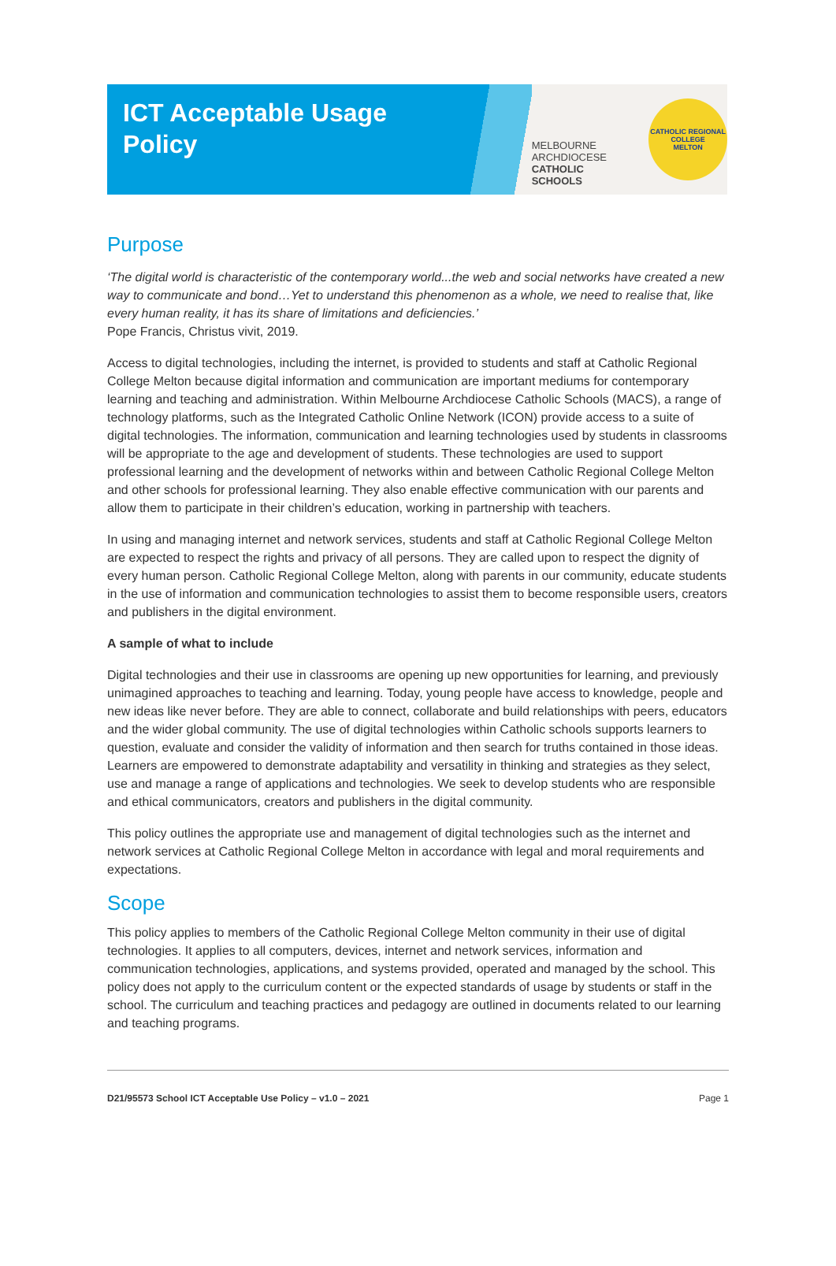ICT Acceptable Usage
Policy
MELBOURNE
ARCHDIOCESE
CATHOLIC SCHOOLS
CATHOLIC REGIONAL COLLEGE
MELTON
Purpose
‘The digital world is characteristic of the contemporary world...the web and social networks have created a new way to communicate and bond…Yet to understand this phenomenon as a whole, we need to realise that, like every human reality, it has its share of limitations and deficiencies.’
Pope Francis, Christus vivit, 2019.
Access to digital technologies, including the internet, is provided to students and staff at Catholic Regional College Melton because digital information and communication are important mediums for contemporary learning and teaching and administration. Within Melbourne Archdiocese Catholic Schools (MACS), a range of technology platforms, such as the Integrated Catholic Online Network (ICON) provide access to a suite of digital technologies. The information, communication and learning technologies used by students in classrooms will be appropriate to the age and development of students. These technologies are used to support professional learning and the development of networks within and between Catholic Regional College Melton and other schools for professional learning. They also enable effective communication with our parents and allow them to participate in their children’s education, working in partnership with teachers.
In using and managing internet and network services, students and staff at Catholic Regional College Melton are expected to respect the rights and privacy of all persons. They are called upon to respect the dignity of every human person. Catholic Regional College Melton, along with parents in our community, educate students in the use of information and communication technologies to assist them to become responsible users, creators and publishers in the digital environment.
A sample of what to include
Digital technologies and their use in classrooms are opening up new opportunities for learning, and previously unimagined approaches to teaching and learning. Today, young people have access to knowledge, people and new ideas like never before. They are able to connect, collaborate and build relationships with peers, educators and the wider global community. The use of digital technologies within Catholic schools supports learners to question, evaluate and consider the validity of information and then search for truths contained in those ideas. Learners are empowered to demonstrate adaptability and versatility in thinking and strategies as they select, use and manage a range of applications and technologies. We seek to develop students who are responsible and ethical communicators, creators and publishers in the digital community.
This policy outlines the appropriate use and management of digital technologies such as the internet and network services at Catholic Regional College Melton in accordance with legal and moral requirements and expectations.
Scope
This policy applies to members of the Catholic Regional College Melton community in their use of digital technologies. It applies to all computers, devices, internet and network services, information and communication technologies, applications, and systems provided, operated and managed by the school. This policy does not apply to the curriculum content or the expected standards of usage by students or staff in the school. The curriculum and teaching practices and pedagogy are outlined in documents related to our learning and teaching programs.
D21/95573 School ICT Acceptable Use Policy – v1.0 – 2021 Page 1